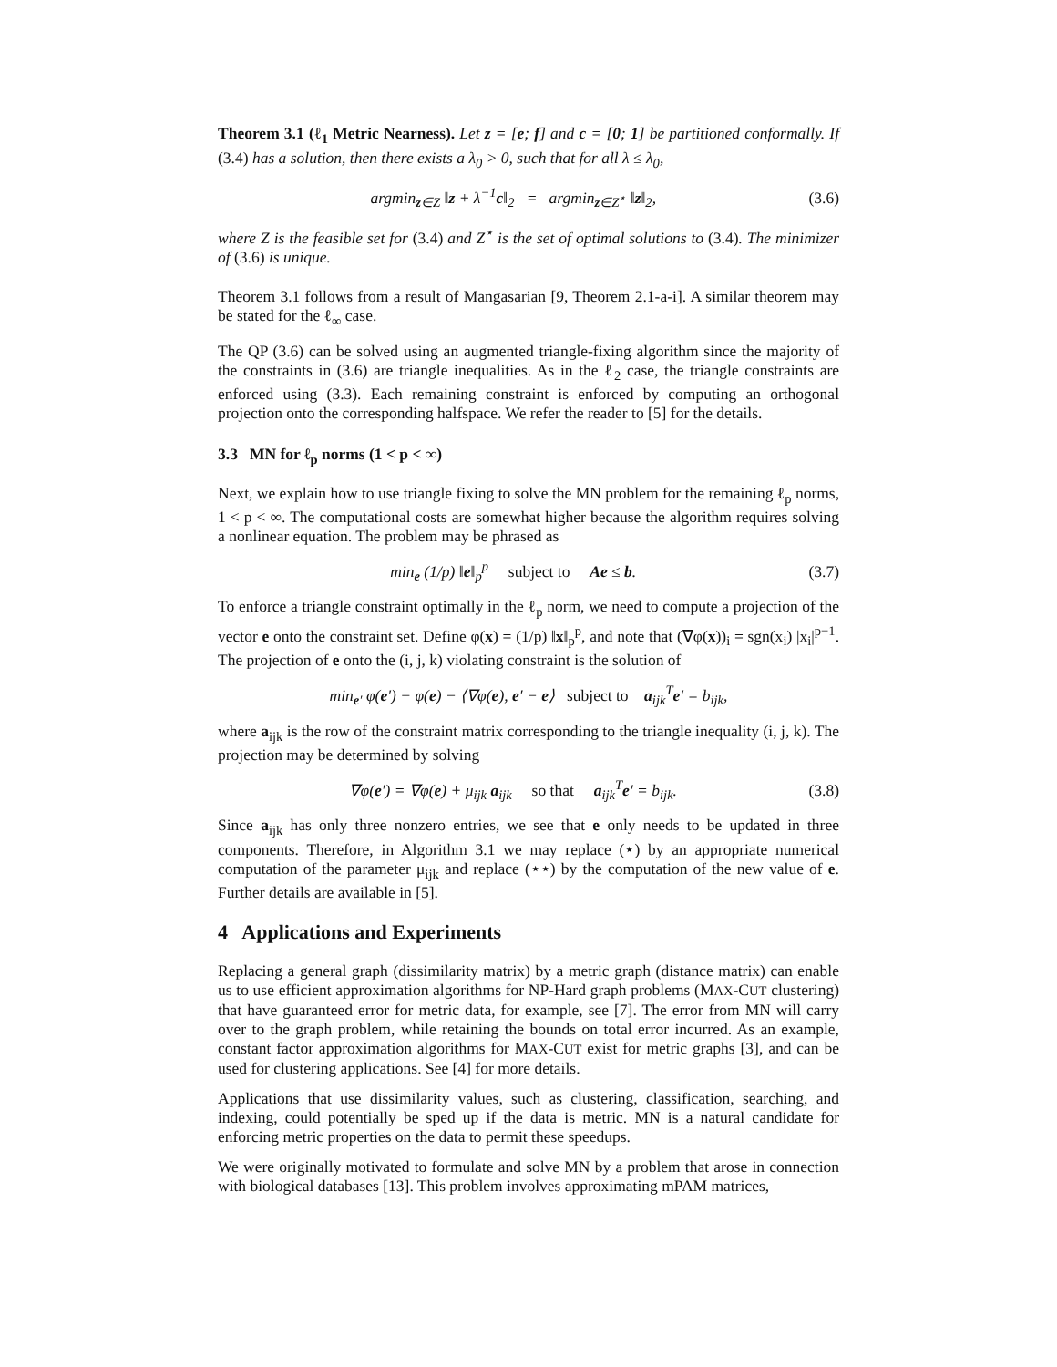Theorem 3.1 (ℓ<sub>1</sub> Metric Nearness). Let z = [e; f] and c = [0; 1] be partitioned conformally. If (3.4) has a solution, then there exists a λ<sub>0</sub> > 0, such that for all λ ≤ λ<sub>0</sub>,
argmin<sub>z∈Z</sub> ‖z + λ<sup>−1</sup>c‖<sub>2</sub> = argmin<sub>z∈Z<sup>⋆</sup></sub> ‖z‖<sub>2</sub>, (3.6)
where Z is the feasible set for (3.4) and Z<sup>⋆</sup> is the set of optimal solutions to (3.4). The minimizer of (3.6) is unique.
Theorem 3.1 follows from a result of Mangasarian [9, Theorem 2.1-a-i]. A similar theorem may be stated for the ℓ<sub>∞</sub> case.
The QP (3.6) can be solved using an augmented triangle-fixing algorithm since the majority of the constraints in (3.6) are triangle inequalities. As in the ℓ<sub>2</sub> case, the triangle constraints are enforced using (3.3). Each remaining constraint is enforced by computing an orthogonal projection onto the corresponding halfspace. We refer the reader to [5] for the details.
3.3 MN for ℓ<sub>p</sub> norms (1 < p < ∞)
Next, we explain how to use triangle fixing to solve the MN problem for the remaining ℓ<sub>p</sub> norms, 1 < p < ∞. The computational costs are somewhat higher because the algorithm requires solving a nonlinear equation. The problem may be phrased as
min<sub>e</sub> (1/p) ‖e‖<sub>p</sub><sup>p</sup> subject to Ae ≤ b. (3.7)
To enforce a triangle constraint optimally in the ℓ<sub>p</sub> norm, we need to compute a projection of the vector e onto the constraint set. Define φ(x) = (1/p) ‖x‖<sub>p</sub><sup>p</sup>, and note that (∇φ(x))<sub>i</sub> = sgn(x<sub>i</sub>) |x<sub>i</sub>|<sup>p−1</sup>. The projection of e onto the (i, j, k) violating constraint is the solution of
min<sub>e′</sub> φ(e′) − φ(e) − ⟨∇φ(e), e′ − e⟩ subject to a<sub>ijk</sub><sup>T</sup>e′ = b<sub>ijk</sub>,
where a<sub>ijk</sub> is the row of the constraint matrix corresponding to the triangle inequality (i, j, k). The projection may be determined by solving
∇φ(e′) = ∇φ(e) + μ<sub>ijk</sub> a<sub>ijk</sub> so that a<sub>ijk</sub><sup>T</sup>e′ = b<sub>ijk</sub>. (3.8)
Since a<sub>ijk</sub> has only three nonzero entries, we see that e only needs to be updated in three components. Therefore, in Algorithm 3.1 we may replace (⋆) by an appropriate numerical computation of the parameter μ<sub>ijk</sub> and replace (⋆⋆) by the computation of the new value of e. Further details are available in [5].
4 Applications and Experiments
Replacing a general graph (dissimilarity matrix) by a metric graph (distance matrix) can enable us to use efficient approximation algorithms for NP-Hard graph problems (MAX-CUT clustering) that have guaranteed error for metric data, for example, see [7]. The error from MN will carry over to the graph problem, while retaining the bounds on total error incurred. As an example, constant factor approximation algorithms for MAX-CUT exist for metric graphs [3], and can be used for clustering applications. See [4] for more details.
Applications that use dissimilarity values, such as clustering, classification, searching, and indexing, could potentially be sped up if the data is metric. MN is a natural candidate for enforcing metric properties on the data to permit these speedups.
We were originally motivated to formulate and solve MN by a problem that arose in connection with biological databases [13]. This problem involves approximating mPAM matrices,